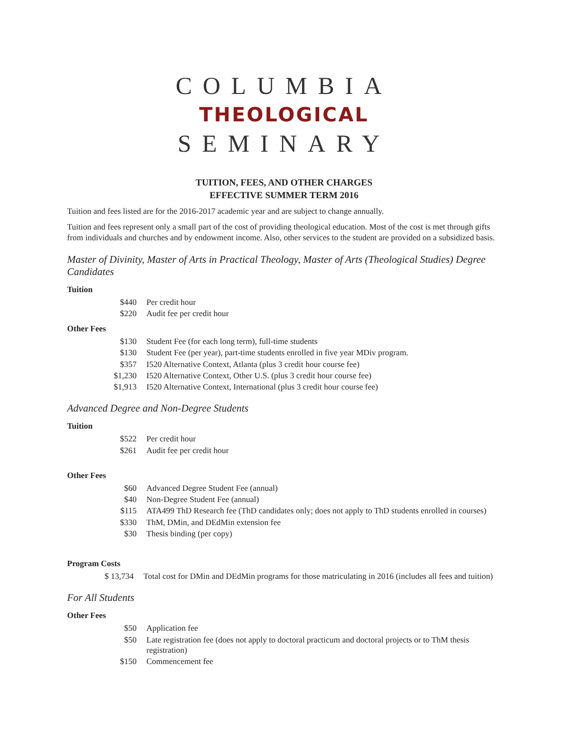COLUMBIA
THEOLOGICAL
SEMINARY
TUITION, FEES, AND OTHER CHARGES
EFFECTIVE SUMMER TERM 2016
Tuition and fees listed are for the 2016-2017 academic year and are subject to change annually.
Tuition and fees represent only a small part of the cost of providing theological education. Most of the cost is met through gifts from individuals and churches and by endowment income. Also, other services to the student are provided on a subsidized basis.
Master of Divinity, Master of Arts in Practical Theology, Master of Arts (Theological Studies) Degree Candidates
Tuition
| $440 | Per credit hour |
| $220 | Audit fee per credit hour |
Other Fees
| $130 | Student Fee (for each long term), full-time students |
| $130 | Student Fee (per year), part-time students enrolled in five year MDiv program. |
| $357 | I520 Alternative Context, Atlanta (plus 3 credit hour course fee) |
| $1,230 | I520 Alternative Context, Other U.S. (plus 3 credit hour course fee) |
| $1,913 | I520 Alternative Context, International (plus 3 credit hour course fee) |
Advanced Degree and Non-Degree Students
Tuition
| $522 | Per credit hour |
| $261 | Audit fee per credit hour |
Other Fees
| $60 | Advanced Degree Student Fee (annual) |
| $40 | Non-Degree Student Fee (annual) |
| $115 | ATA499 ThD Research fee (ThD candidates only; does not apply to ThD students enrolled in courses) |
| $330 | ThM, DMin, and DEdMin extension fee |
| $30 | Thesis binding (per copy) |
Program Costs
| $ 13,734 | Total cost for DMin and DEdMin programs for those matriculating in 2016 (includes all fees and tuition) |
For All Students
Other Fees
| $50 | Application fee |
| $50 | Late registration fee (does not apply to doctoral practicum and doctoral projects or to ThM thesis registration) |
| $150 | Commencement fee |